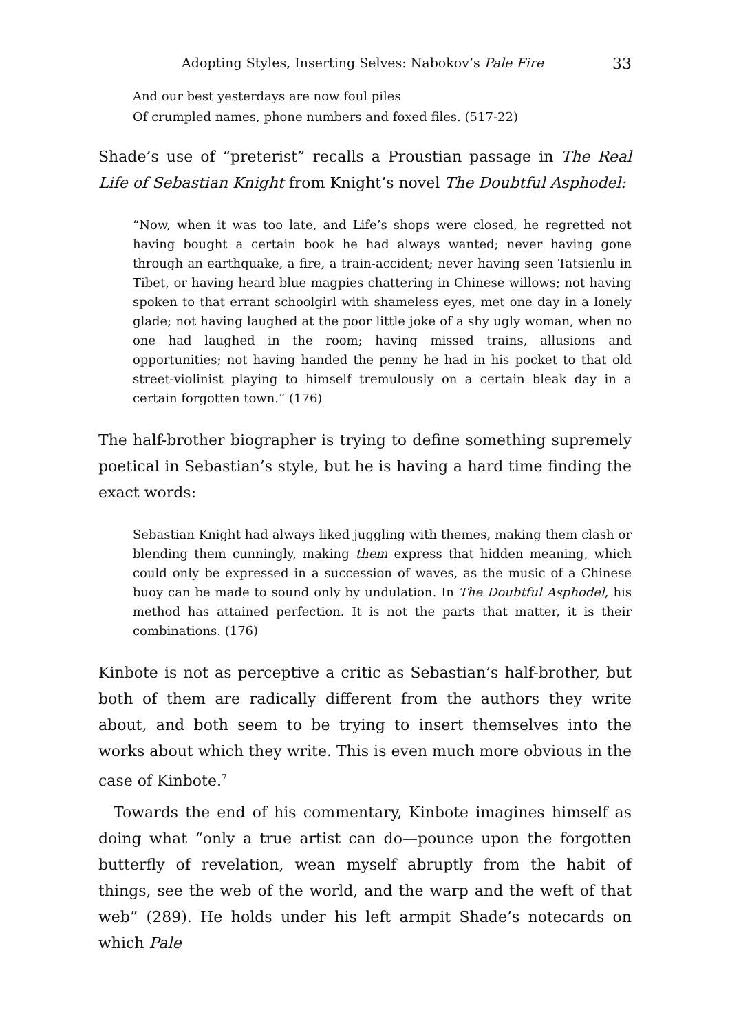Adopting Styles, Inserting Selves: Nabokov’s Pale Fire 33
And our best yesterdays are now foul piles
Of crumpled names, phone numbers and foxed files. (517-22)
Shade’s use of “preterist” recalls a Proustian passage in The Real Life of Sebastian Knight from Knight’s novel The Doubtful Asphodel:
“Now, when it was too late, and Life’s shops were closed, he regretted not having bought a certain book he had always wanted; never having gone through an earthquake, a fire, a train-accident; never having seen Tatsienlu in Tibet, or having heard blue magpies chattering in Chinese willows; not having spoken to that errant schoolgirl with shameless eyes, met one day in a lonely glade; not having laughed at the poor little joke of a shy ugly woman, when no one had laughed in the room; having missed trains, allusions and opportunities; not having handed the penny he had in his pocket to that old street-violinist playing to himself tremulously on a certain bleak day in a certain forgotten town.” (176)
The half-brother biographer is trying to define something supremely poetical in Sebastian’s style, but he is having a hard time finding the exact words:
Sebastian Knight had always liked juggling with themes, making them clash or blending them cunningly, making them express that hidden meaning, which could only be expressed in a succession of waves, as the music of a Chinese buoy can be made to sound only by undulation. In The Doubtful Asphodel, his method has attained perfection. It is not the parts that matter, it is their combinations. (176)
Kinbote is not as perceptive a critic as Sebastian’s half-brother, but both of them are radically different from the authors they write about, and both seem to be trying to insert themselves into the works about which they write. This is even much more obvious in the case of Kinbote.<sup>7</sup>
Towards the end of his commentary, Kinbote imagines himself as doing what “only a true artist can do—pounce upon the forgotten butterfly of revelation, wean myself abruptly from the habit of things, see the web of the world, and the warp and the weft of that web” (289). He holds under his left armpit Shade’s notecards on which Pale